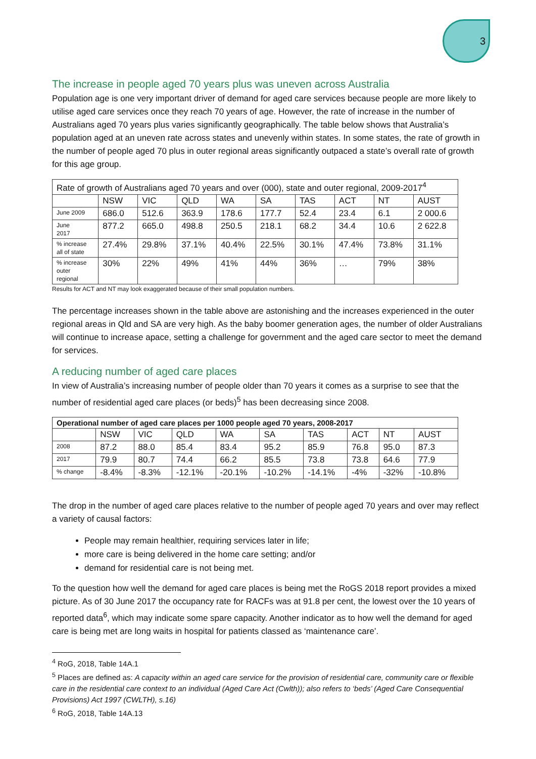3
The increase in people aged 70 years plus was uneven across Australia
Population age is one very important driver of demand for aged care services because people are more likely to utilise aged care services once they reach 70 years of age. However, the rate of increase in the number of Australians aged 70 years plus varies significantly geographically. The table below shows that Australia’s population aged at an uneven rate across states and unevenly within states. In some states, the rate of growth in the number of people aged 70 plus in outer regional areas significantly outpaced a state’s overall rate of growth for this age group.
| Rate of growth of Australians aged 70 years and over (000), state and outer regional, 2009-2017<sup>4</sup> | | | | | | | | | |
| --- | --- | --- | --- | --- | --- | --- | --- | --- | --- |
| | NSW | VIC | QLD | WA | SA | TAS | ACT | NT | AUST |
| June 2009 | 686.0 | 512.6 | 363.9 | 178.6 | 177.7 | 52.4 | 23.4 | 6.1 | 2 000.6 |
| June 2017 | 877.2 | 665.0 | 498.8 | 250.5 | 218.1 | 68.2 | 34.4 | 10.6 | 2 622.8 |
| % increase all of state | 27.4% | 29.8% | 37.1% | 40.4% | 22.5% | 30.1% | 47.4% | 73.8% | 31.1% |
| % increase outer regional | 30% | 22% | 49% | 41% | 44% | 36% | … | 79% | 38% |
Results for ACT and NT may look exaggerated because of their small population numbers.
The percentage increases shown in the table above are astonishing and the increases experienced in the outer regional areas in Qld and SA are very high. As the baby boomer generation ages, the number of older Australians will continue to increase apace, setting a challenge for government and the aged care sector to meet the demand for services.
A reducing number of aged care places
In view of Australia’s increasing number of people older than 70 years it comes as a surprise to see that the number of residential aged care places (or beds)<sup>5</sup> has been decreasing since 2008.
| Operational number of aged care places per 1000 people aged 70 years, 2008-2017 | | | | | | | | | |
| --- | --- | --- | --- | --- | --- | --- | --- | --- | --- |
| | NSW | VIC | QLD | WA | SA | TAS | ACT | NT | AUST |
| 2008 | 87.2 | 88.0 | 85.4 | 83.4 | 95.2 | 85.9 | 76.8 | 95.0 | 87.3 |
| 2017 | 79.9 | 80.7 | 74.4 | 66.2 | 85.5 | 73.8 | 73.8 | 64.6 | 77.9 |
| % change | -8.4% | -8.3% | -12.1% | -20.1% | -10.2% | -14.1% | -4% | -32% | -10.8% |
The drop in the number of aged care places relative to the number of people aged 70 years and over may reflect a variety of causal factors:
People may remain healthier, requiring services later in life;
more care is being delivered in the home care setting; and/or
demand for residential care is not being met.
To the question how well the demand for aged care places is being met the RoGS 2018 report provides a mixed picture. As of 30 June 2017 the occupancy rate for RACFs was at 91.8 per cent, the lowest over the 10 years of reported data<sup>6</sup>, which may indicate some spare capacity. Another indicator as to how well the demand for aged care is being met are long waits in hospital for patients classed as ‘maintenance care’.
<sup>4</sup> RoG, 2018, Table 14A.1
<sup>5</sup> Places are defined as: A capacity within an aged care service for the provision of residential care, community care or flexible care in the residential care context to an individual (Aged Care Act (Cwlth)); also refers to ‘beds’ (Aged Care Consequential Provisions) Act 1997 (CWLTH), s.16)
<sup>6</sup> RoG, 2018, Table 14A.13